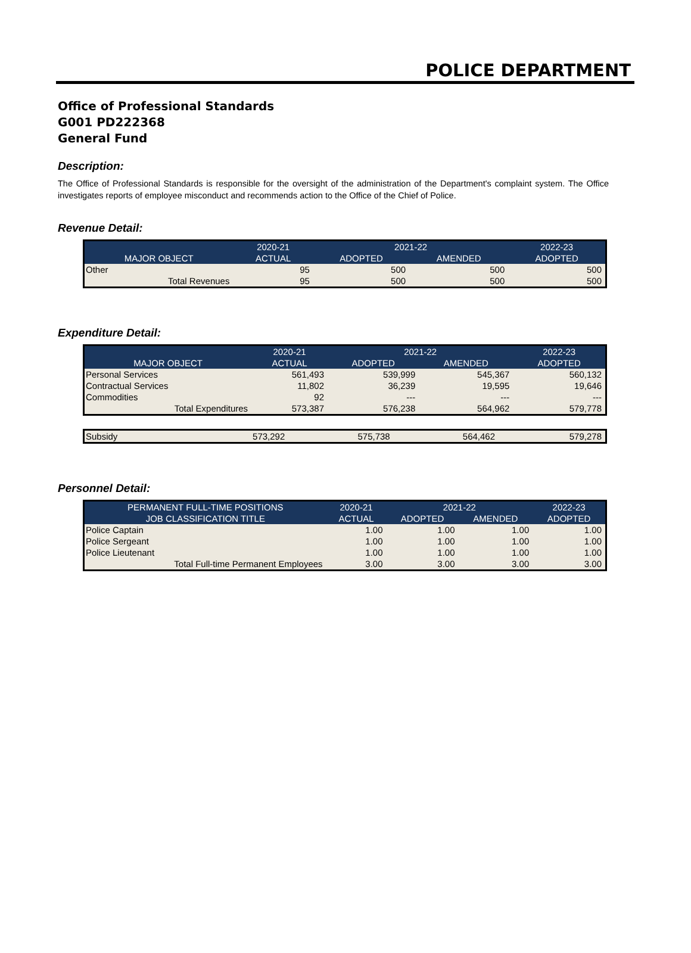POLICE DEPARTMENT
Office of Professional Standards
G001 PD222368
General Fund
Description:
The Office of Professional Standards is responsible for the oversight of the administration of the Department's complaint system. The Office investigates reports of employee misconduct and recommends action to the Office of the Chief of Police.
Revenue Detail:
| | 2020-21 | 2021-22 | | 2022-23 |
| --- | --- | --- | --- | --- |
| MAJOR OBJECT | ACTUAL | ADOPTED | AMENDED | ADOPTED |
| Other | 95 | 500 | 500 | 500 |
| Total Revenues | 95 | 500 | 500 | 500 |
Expenditure Detail:
| | 2020-21 | 2021-22 | | 2022-23 |
| --- | --- | --- | --- | --- |
| MAJOR OBJECT | ACTUAL | ADOPTED | AMENDED | ADOPTED |
| Personal Services | 561,493 | 539,999 | 545,367 | 560,132 |
| Contractual Services | 11,802 | 36,239 | 19,595 | 19,646 |
| Commodities | 92 | --- | --- | --- |
| Total Expenditures | 573,387 | 576,238 | 564,962 | 579,778 |
| Subsidy | 573,292 | 575,738 | 564,462 | 579,278 |
Personnel Detail:
| PERMANENT FULL-TIME POSITIONS | 2020-21 | 2021-22 | | 2022-23 |
| --- | --- | --- | --- | --- |
| JOB CLASSIFICATION TITLE | ACTUAL | ADOPTED | AMENDED | ADOPTED |
| Police Captain | 1.00 | 1.00 | 1.00 | 1.00 |
| Police Sergeant | 1.00 | 1.00 | 1.00 | 1.00 |
| Police Lieutenant | 1.00 | 1.00 | 1.00 | 1.00 |
| Total Full-time Permanent Employees | 3.00 | 3.00 | 3.00 | 3.00 |